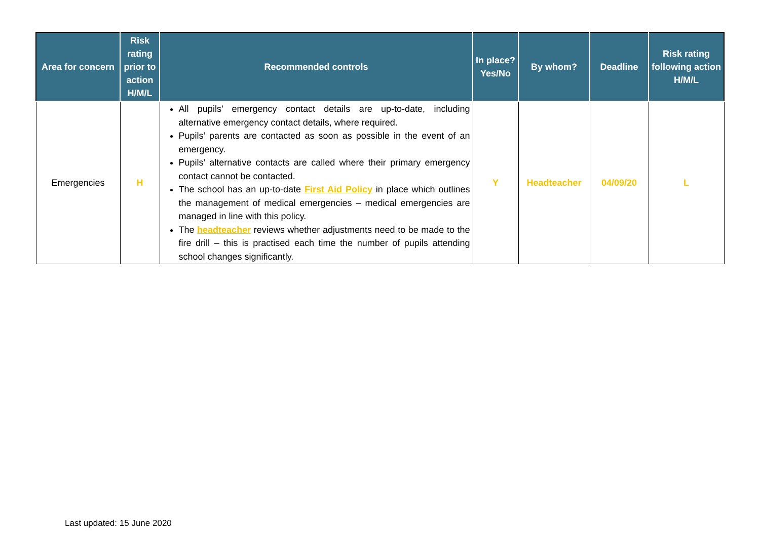| Area for concern | Risk rating prior to action H/M/L | Recommended controls | In place? Yes/No | By whom? | Deadline | Risk rating following action H/M/L |
| --- | --- | --- | --- | --- | --- | --- |
| Emergencies | H | All pupils’ emergency contact details are up-to-date, including alternative emergency contact details, where required. Pupils’ parents are contacted as soon as possible in the event of an emergency. Pupils’ alternative contacts are called where their primary emergency contact cannot be contacted. The school has an up-to-date First Aid Policy in place which outlines the management of medical emergencies – medical emergencies are managed in line with this policy. The headteacher reviews whether adjustments need to be made to the fire drill – this is practised each time the number of pupils attending school changes significantly. | Y | Headteacher | 04/09/20 | L |
Last updated: 15 June 2020